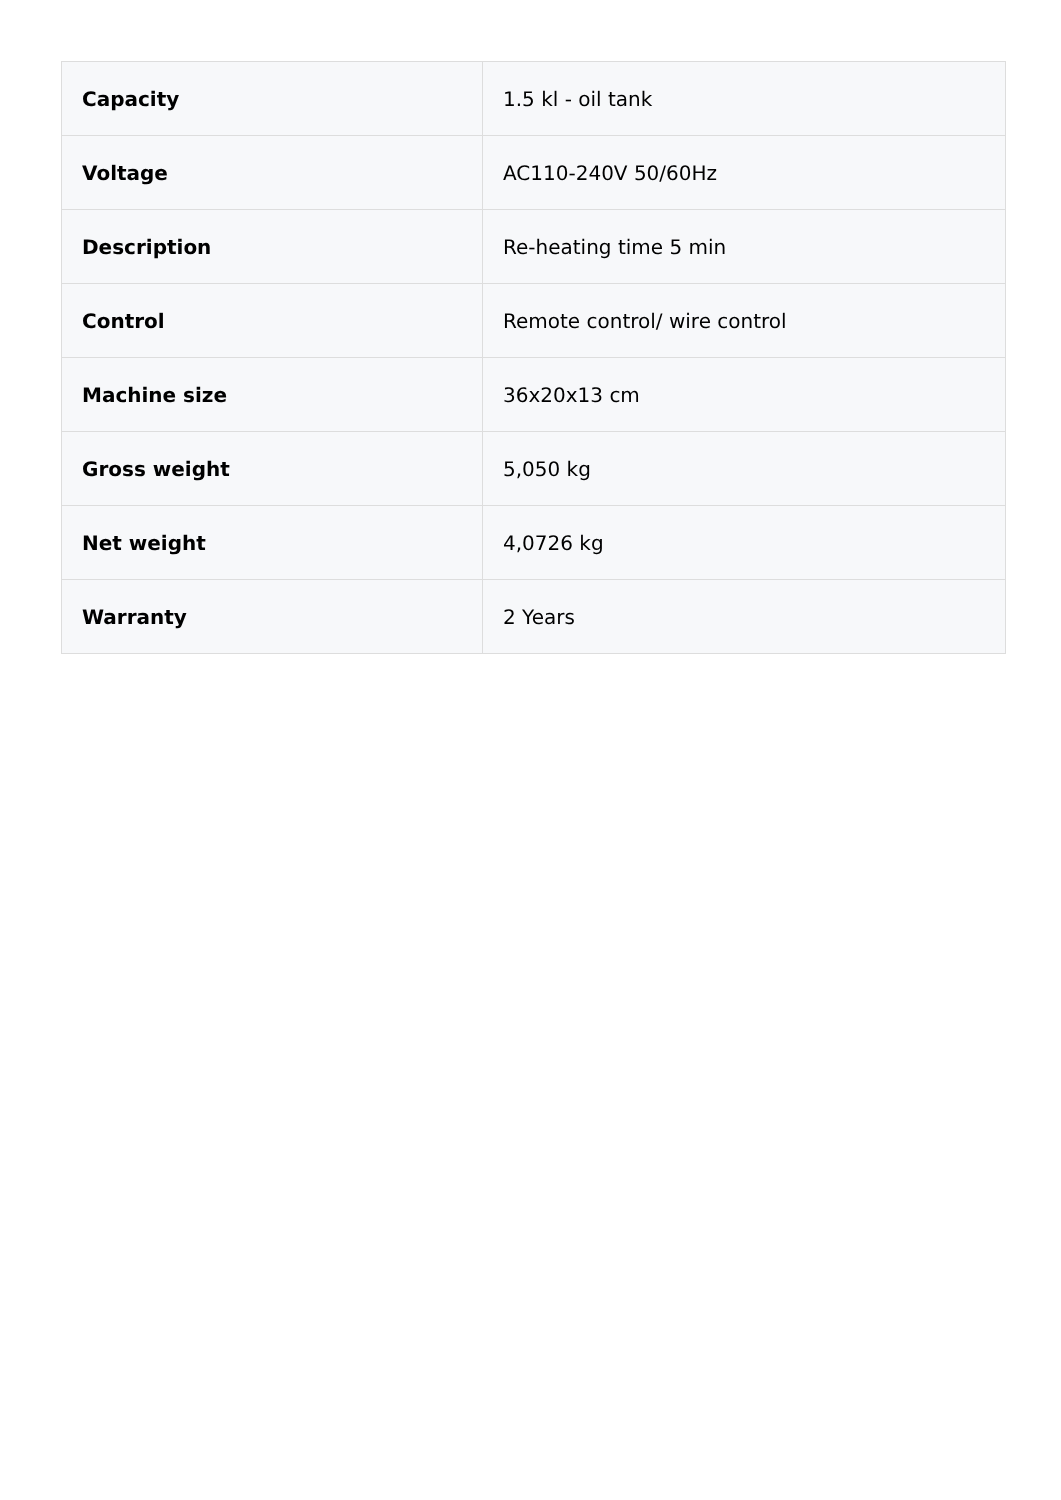| Capacity | 1.5 kl - oil tank |
| Voltage | AC110-240V 50/60Hz |
| Description | Re-heating time 5 min |
| Control | Remote control/ wire control |
| Machine size | 36x20x13 cm |
| Gross weight | 5,050 kg |
| Net weight | 4,0726 kg |
| Warranty | 2 Years |